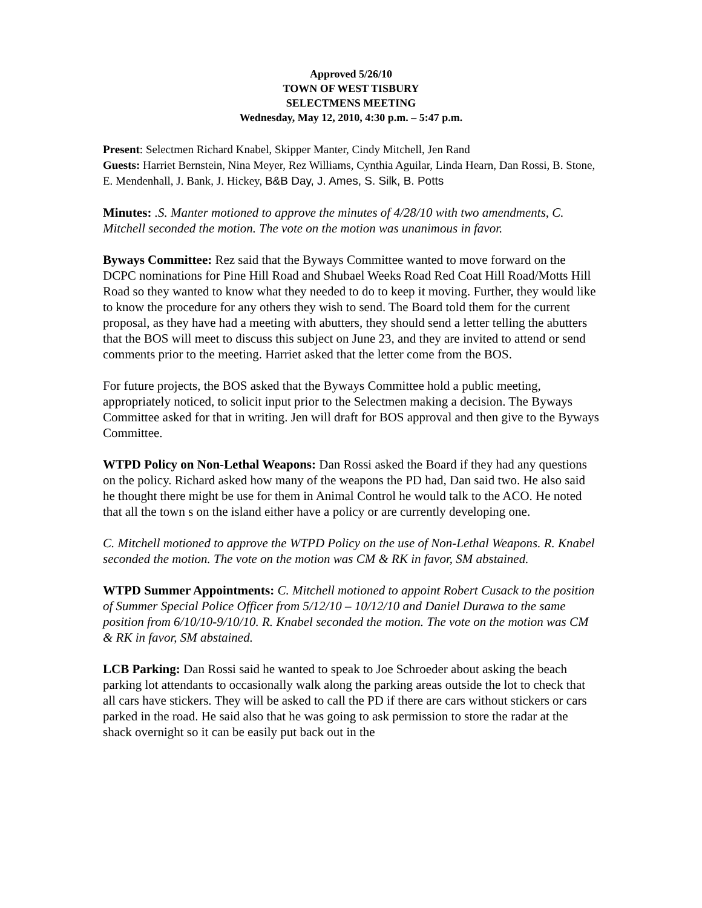Approved 5/26/10
TOWN OF WEST TISBURY
SELECTMENS MEETING
Wednesday, May 12, 2010, 4:30 p.m. – 5:47 p.m.
Present: Selectmen Richard Knabel, Skipper Manter, Cindy Mitchell, Jen Rand
Guests: Harriet Bernstein, Nina Meyer, Rez Williams, Cynthia Aguilar, Linda Hearn, Dan Rossi, B. Stone, E. Mendenhall, J. Bank, J. Hickey, B&B Day, J. Ames, S. Silk, B. Potts
Minutes: .S. Manter motioned to approve the minutes of 4/28/10 with two amendments, C. Mitchell seconded the motion. The vote on the motion was unanimous in favor.
Byways Committee: Rez said that the Byways Committee wanted to move forward on the DCPC nominations for Pine Hill Road and Shubael Weeks Road Red Coat Hill Road/Motts Hill Road so they wanted to know what they needed to do to keep it moving. Further, they would like to know the procedure for any others they wish to send. The Board told them for the current proposal, as they have had a meeting with abutters, they should send a letter telling the abutters that the BOS will meet to discuss this subject on June 23, and they are invited to attend or send comments prior to the meeting. Harriet asked that the letter come from the BOS.
For future projects, the BOS asked that the Byways Committee hold a public meeting, appropriately noticed, to solicit input prior to the Selectmen making a decision. The Byways Committee asked for that in writing. Jen will draft for BOS approval and then give to the Byways Committee.
WTPD Policy on Non-Lethal Weapons: Dan Rossi asked the Board if they had any questions on the policy. Richard asked how many of the weapons the PD had, Dan said two. He also said he thought there might be use for them in Animal Control he would talk to the ACO. He noted that all the town s on the island either have a policy or are currently developing one.
C. Mitchell motioned to approve the WTPD Policy on the use of Non-Lethal Weapons. R. Knabel seconded the motion. The vote on the motion was CM & RK in favor, SM abstained.
WTPD Summer Appointments: C. Mitchell motioned to appoint Robert Cusack to the position of Summer Special Police Officer from 5/12/10 – 10/12/10 and Daniel Durawa to the same position from 6/10/10-9/10/10. R. Knabel seconded the motion. The vote on the motion was CM & RK in favor, SM abstained.
LCB Parking: Dan Rossi said he wanted to speak to Joe Schroeder about asking the beach parking lot attendants to occasionally walk along the parking areas outside the lot to check that all cars have stickers. They will be asked to call the PD if there are cars without stickers or cars parked in the road. He said also that he was going to ask permission to store the radar at the shack overnight so it can be easily put back out in the